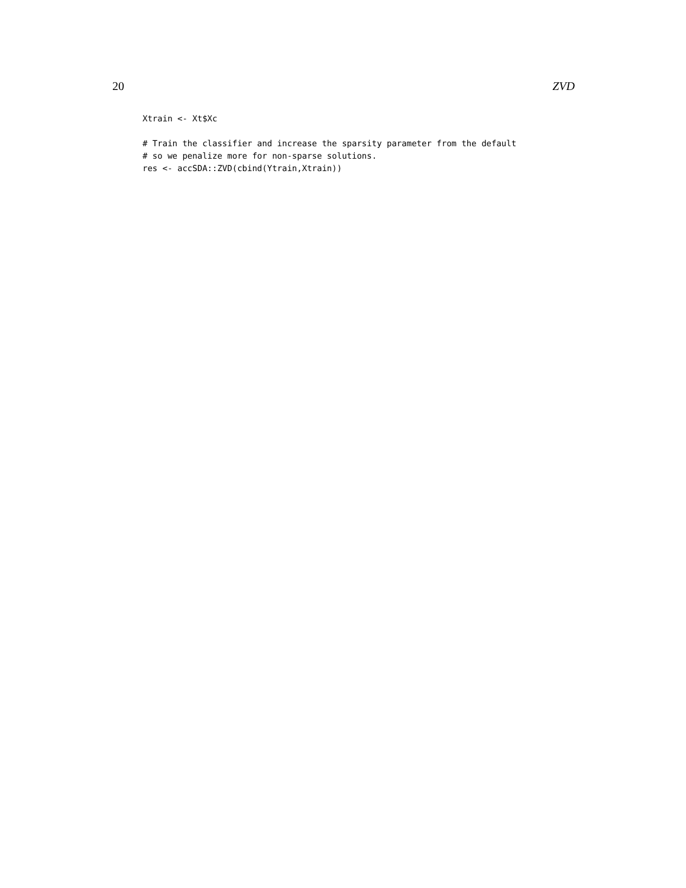20 ZVD
Xtrain <- Xt$Xc

# Train the classifier and increase the sparsity parameter from the default
# so we penalize more for non-sparse solutions.
res <- accSDA::ZVD(cbind(Ytrain,Xtrain))